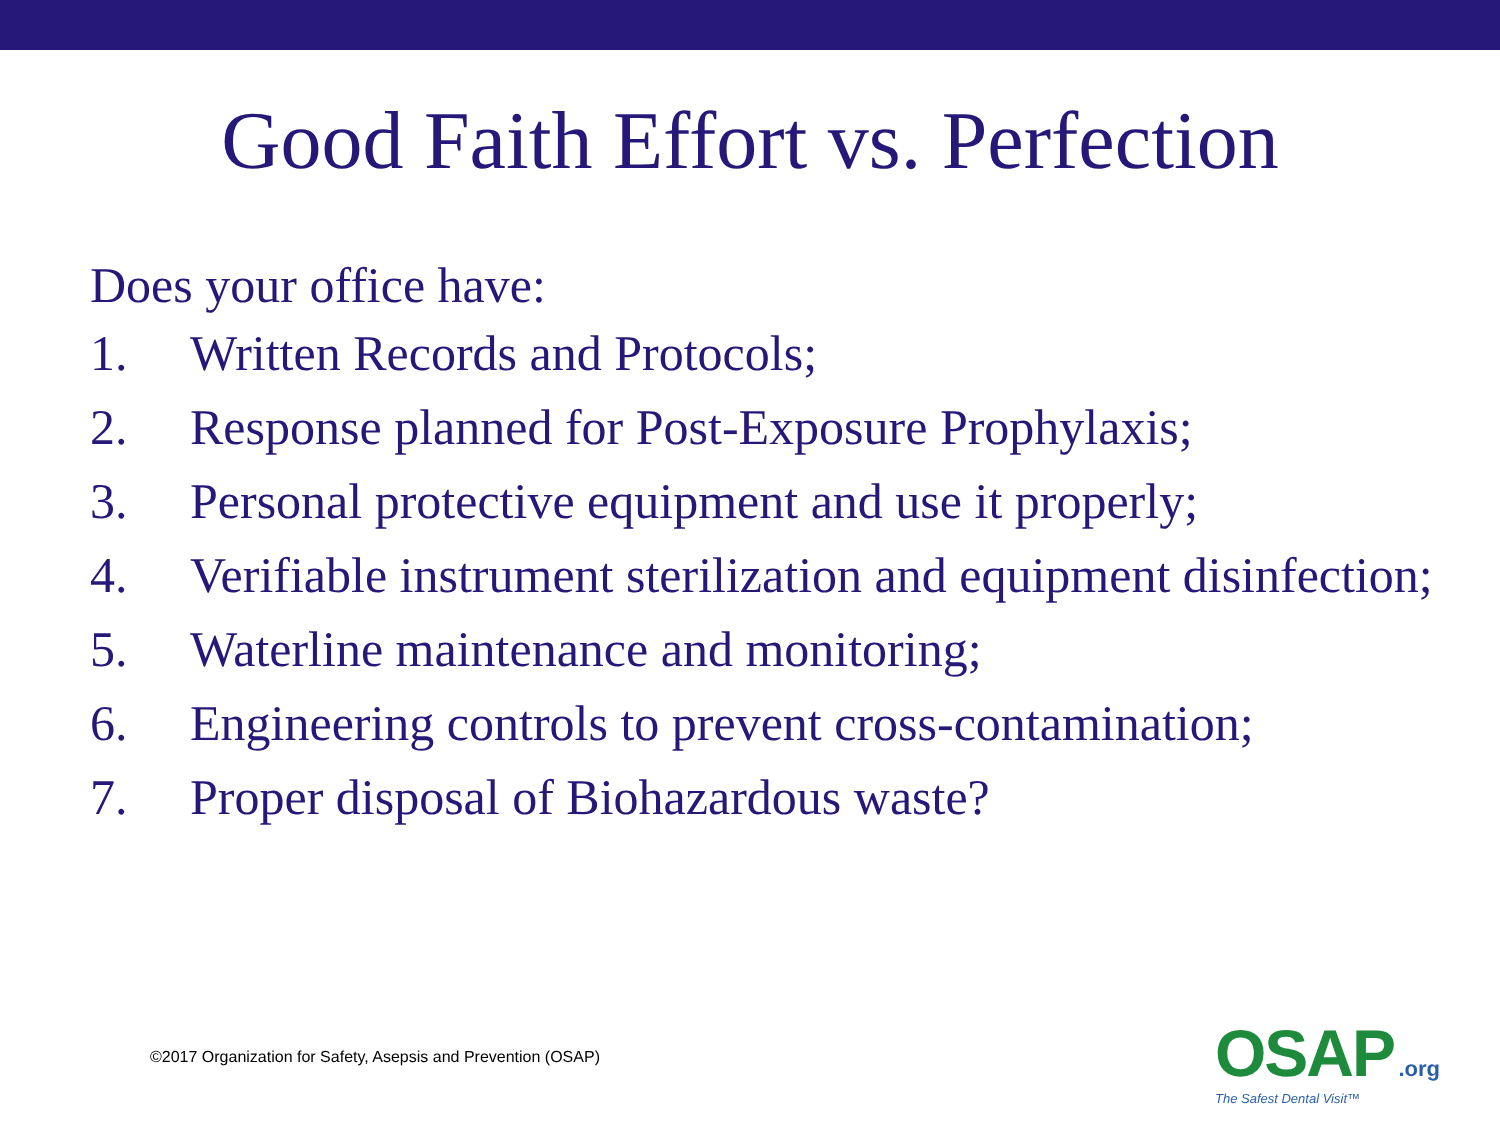Good Faith Effort vs. Perfection
Does your office have:
1. Written Records and Protocols;
2. Response planned for Post-Exposure Prophylaxis;
3. Personal protective equipment and use it properly;
4. Verifiable instrument sterilization and equipment disinfection;
5. Waterline maintenance and monitoring;
6. Engineering controls to prevent cross-contamination;
7. Proper disposal of Biohazardous waste?
©2017 Organization for Safety, Asepsis and Prevention (OSAP)
OSAP .org
The Safest Dental Visit™